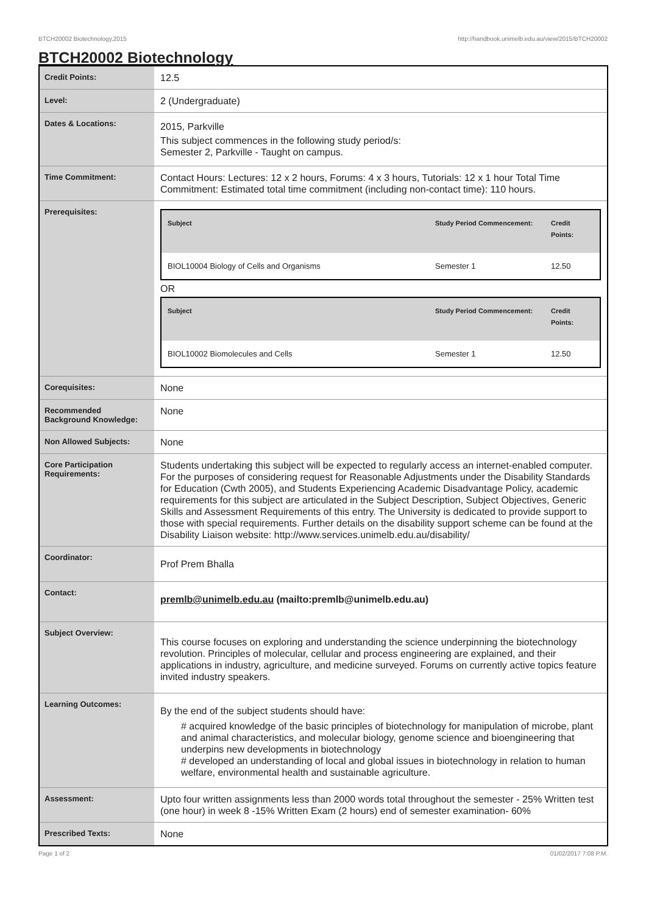BTCH20002 Biotechnology,2015 http://handbook.unimelb.edu.au/view/2015/BTCH20002
BTCH20002 Biotechnology
| Credit Points: | 12.5 |
| Level: | 2 (Undergraduate) |
| Dates & Locations: | 2015, Parkville This subject commences in the following study period/s: Semester 2, Parkville - Taught on campus. |
| Time Commitment: | Contact Hours: Lectures: 12 x 2 hours, Forums: 4 x 3 hours, Tutorials: 12 x 1 hour Total Time Commitment: Estimated total time commitment (including non-contact time): 110 hours. |
| Prerequisites: | / Subject / Study Period Commencement: / Credit Points: / / --- / --- / --- / / BIOL10004 Biology of Cells and Organisms / Semester 1 / 12.50 / OR / Subject / Study Period Commencement: / Credit Points: / / --- / --- / --- / / BIOL10002 Biomolecules and Cells / Semester 1 / 12.50 / |
| Corequisites: | None |
| Recommended Background Knowledge: | None |
| Non Allowed Subjects: | None |
| Core Participation Requirements: | Students undertaking this subject will be expected to regularly access an internet-enabled computer. For the purposes of considering request for Reasonable Adjustments under the Disability Standards for Education (Cwth 2005), and Students Experiencing Academic Disadvantage Policy, academic requirements for this subject are articulated in the Subject Description, Subject Objectives, Generic Skills and Assessment Requirements of this entry. The University is dedicated to provide support to those with special requirements. Further details on the disability support scheme can be found at the Disability Liaison website: http://www.services.unimelb.edu.au/disability/ |
| Coordinator: | Prof Prem Bhalla |
| Contact: | premlb@unimelb.edu.au (mailto:premlb@unimelb.edu.au) |
| Subject Overview: | This course focuses on exploring and understanding the science underpinning the biotechnology revolution. Principles of molecular, cellular and process engineering are explained, and their applications in industry, agriculture, and medicine surveyed. Forums on currently active topics feature invited industry speakers. |
| Learning Outcomes: | By the end of the subject students should have: # acquired knowledge of the basic principles of biotechnology for manipulation of microbe, plant and animal characteristics, and molecular biology, genome science and bioengineering that underpins new developments in biotechnology # developed an understanding of local and global issues in biotechnology in relation to human welfare, environmental health and sustainable agriculture. |
| Assessment: | Upto four written assignments less than 2000 words total throughout the semester - 25% Written test (one hour) in week 8 -15% Written Exam (2 hours) end of semester examination- 60% |
| Prescribed Texts: | None |
Page 1 of 2 01/02/2017 7:08 P.M.